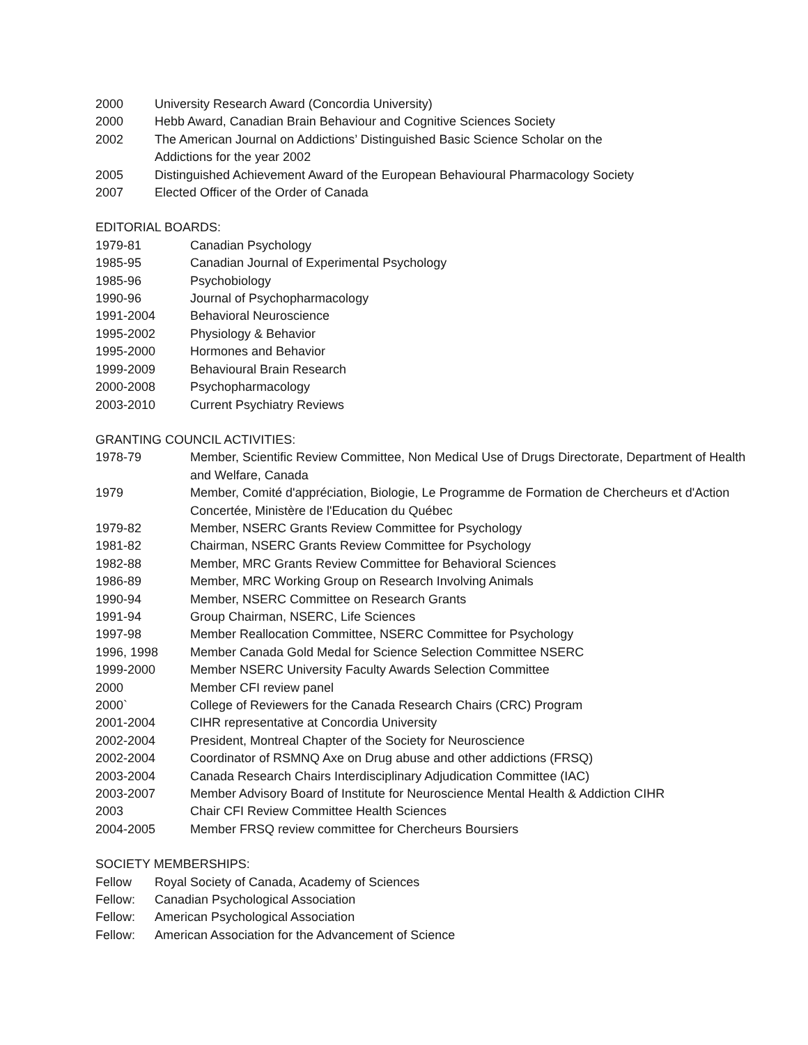2000 University Research Award (Concordia University)
2000 Hebb Award, Canadian Brain Behaviour and Cognitive Sciences Society
2002 The American Journal on Addictions’ Distinguished Basic Science Scholar on the
Addictions for the year 2002
2005 Distinguished Achievement Award of the European Behavioural Pharmacology Society
2007 Elected Officer of the Order of Canada
EDITORIAL BOARDS:
1979-81 Canadian Psychology
1985-95 Canadian Journal of Experimental Psychology
1985-96 Psychobiology
1990-96 Journal of Psychopharmacology
1991-2004 Behavioral Neuroscience
1995-2002 Physiology & Behavior
1995-2000 Hormones and Behavior
1999-2009 Behavioural Brain Research
2000-2008 Psychopharmacology
2003-2010 Current Psychiatry Reviews
GRANTING COUNCIL ACTIVITIES:
1978-79 Member, Scientific Review Committee, Non Medical Use of Drugs Directorate, Department of Health and Welfare, Canada
1979 Member, Comité d'appréciation, Biologie, Le Programme de Formation de Chercheurs et d'Action Concertée, Ministère de l'Education du Québec
1979-82 Member, NSERC Grants Review Committee for Psychology
1981-82 Chairman, NSERC Grants Review Committee for Psychology
1982-88 Member, MRC Grants Review Committee for Behavioral Sciences
1986-89 Member, MRC Working Group on Research Involving Animals
1990-94 Member, NSERC Committee on Research Grants
1991-94 Group Chairman, NSERC, Life Sciences
1997-98 Member Reallocation Committee, NSERC Committee for Psychology
1996, 1998 Member Canada Gold Medal for Science Selection Committee NSERC
1999-2000 Member NSERC University Faculty Awards Selection Committee
2000 Member CFI review panel
2000` College of Reviewers for the Canada Research Chairs (CRC) Program
2001-2004 CIHR representative at Concordia University
2002-2004 President, Montreal Chapter of the Society for Neuroscience
2002-2004 Coordinator of RSMNQ Axe on Drug abuse and other addictions (FRSQ)
2003-2004 Canada Research Chairs Interdisciplinary Adjudication Committee (IAC)
2003-2007 Member Advisory Board of Institute for Neuroscience Mental Health & Addiction CIHR
2003 Chair CFI Review Committee Health Sciences
2004-2005 Member FRSQ review committee for Chercheurs Boursiers
SOCIETY MEMBERSHIPS:
Fellow Royal Society of Canada, Academy of Sciences
Fellow: Canadian Psychological Association
Fellow: American Psychological Association
Fellow: American Association for the Advancement of Science